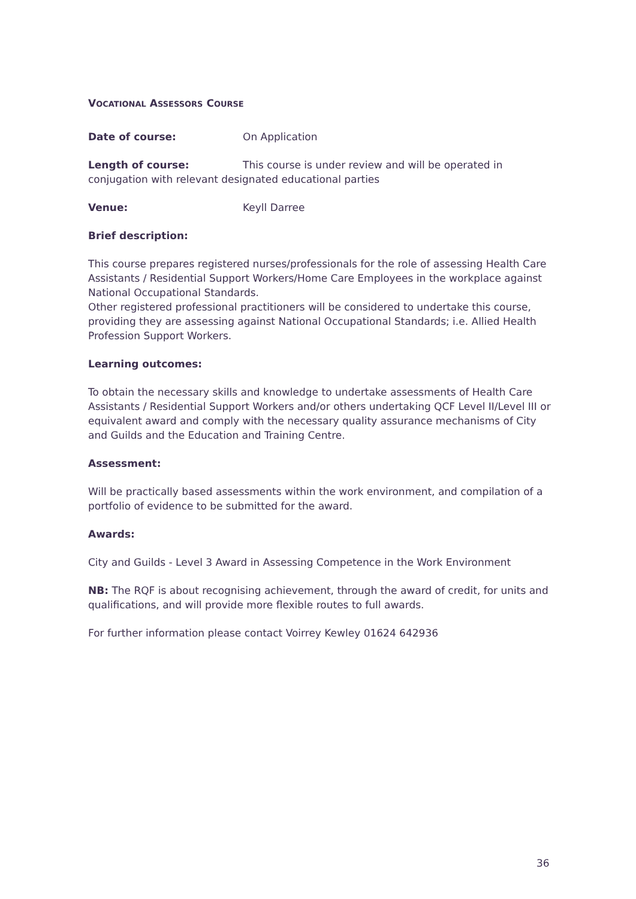VOCATIONAL ASSESSORS COURSE
Date of course: On Application
Length of course: This course is under review and will be operated in conjugation with relevant designated educational parties
Venue: Keyll Darree
Brief description:
This course prepares registered nurses/professionals for the role of assessing Health Care Assistants / Residential Support Workers/Home Care Employees in the workplace against National Occupational Standards.
Other registered professional practitioners will be considered to undertake this course, providing they are assessing against National Occupational Standards; i.e. Allied Health Profession Support Workers.
Learning outcomes:
To obtain the necessary skills and knowledge to undertake assessments of Health Care Assistants / Residential Support Workers and/or others undertaking QCF Level II/Level III or equivalent award and comply with the necessary quality assurance mechanisms of City and Guilds and the Education and Training Centre.
Assessment:
Will be practically based assessments within the work environment, and compilation of a portfolio of evidence to be submitted for the award.
Awards:
City and Guilds - Level 3 Award in Assessing Competence in the Work Environment
NB: The RQF is about recognising achievement, through the award of credit, for units and qualifications, and will provide more flexible routes to full awards.
For further information please contact Voirrey Kewley 01624 642936
36